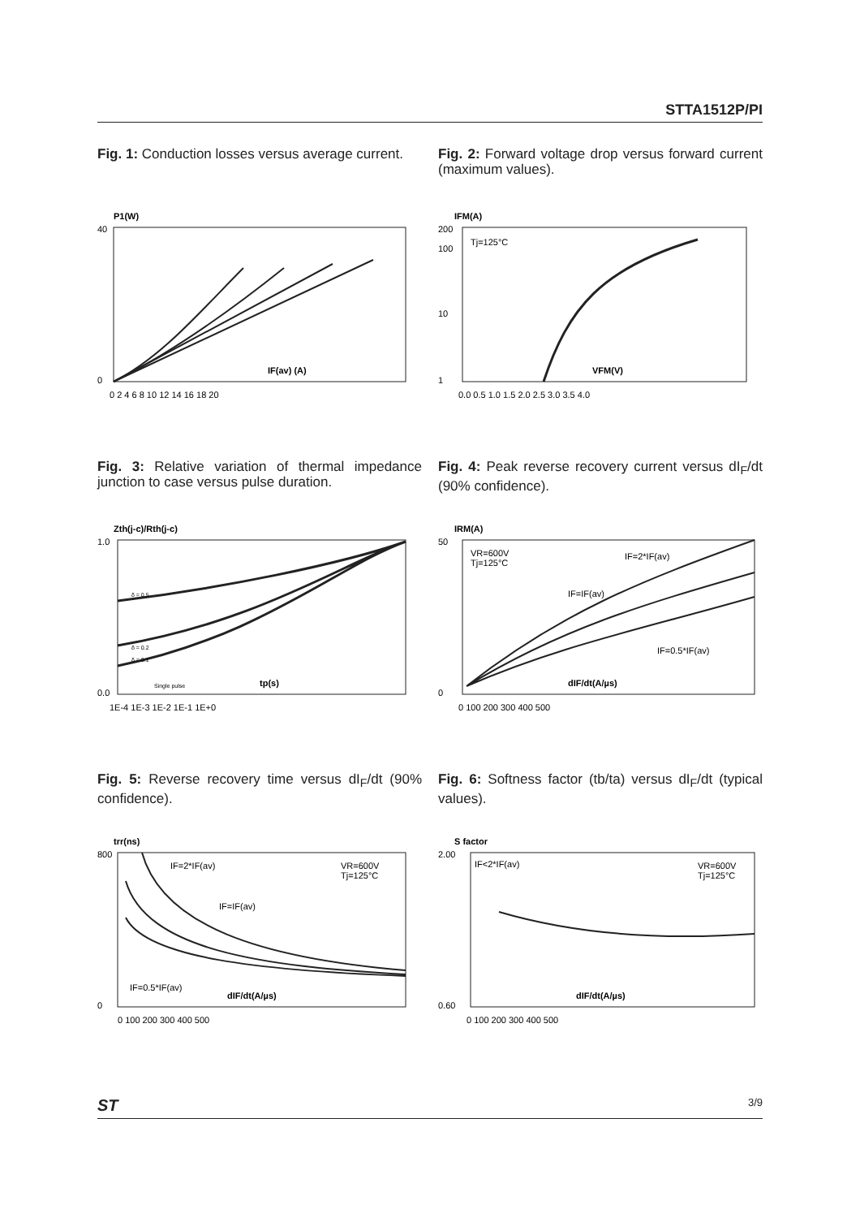STTA1512P/PI
Fig. 1: Conduction losses versus average current.
P1(W)
40
0
IF(av) (A)
0 2 4 6 8 10 12 14 16 18 20
Fig. 2: Forward voltage drop versus forward current (maximum values).
IFM(A)
Tj=125°C
200
100
10
1
VFM(V)
0.0 0.5 1.0 1.5 2.0 2.5 3.0 3.5 4.0
Fig. 3: Relative variation of thermal impedance junction to case versus pulse duration.
Zth(j-c)/Rth(j-c)
1.0
0.0
δ = 0.5
δ = 0.2
δ = 0.1
Single pulse
tp(s)
1E-4 1E-3 1E-2 1E-1 1E+0
Fig. 4: Peak reverse recovery current versus dI<sub>F</sub>/dt (90% confidence).
IRM(A)
VR=600V
Tj=125°C
IF=2*IF(av)
IF=IF(av)
IF=0.5*IF(av)
50
0
dIF/dt(A/µs)
0 100 200 300 400 500
Fig. 5: Reverse recovery time versus dI<sub>F</sub>/dt (90% confidence).
trr(ns)
IF=2*IF(av)
IF=IF(av)
IF=0.5*IF(av)
VR=600V
Tj=125°C
800
0
dIF/dt(A/µs)
0 100 200 300 400 500
Fig. 6: Softness factor (tb/ta) versus dI<sub>F</sub>/dt (typical values).
S factor
IF<2*IF(av)
VR=600V
Tj=125°C
2.00
0.60
dIF/dt(A/µs)
0 100 200 300 400 500
ST 3/9